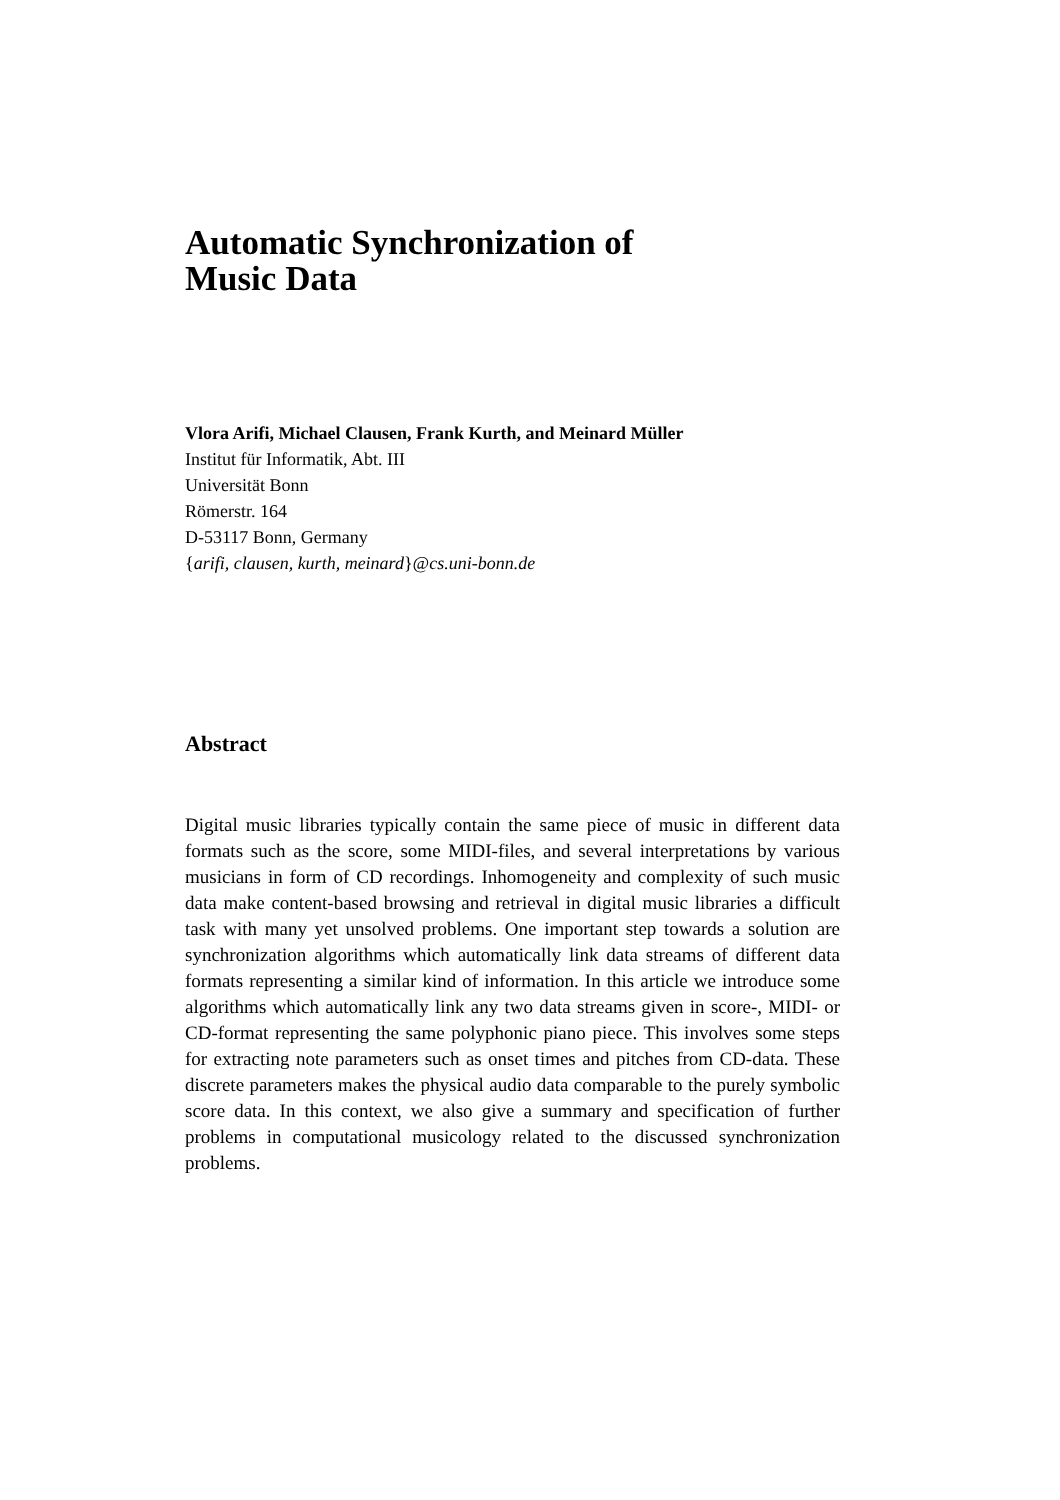Automatic Synchronization of
Music Data
Vlora Arifi, Michael Clausen, Frank Kurth, and Meinard Müller
Institut für Informatik, Abt. III
Universität Bonn
Römerstr. 164
D-53117 Bonn, Germany
{arifi, clausen, kurth, meinard}@cs.uni-bonn.de
Abstract
Digital music libraries typically contain the same piece of music in different data formats such as the score, some MIDI-files, and several interpretations by various musicians in form of CD recordings. Inhomogeneity and complexity of such music data make content-based browsing and retrieval in digital music libraries a difficult task with many yet unsolved problems. One important step towards a solution are synchronization algorithms which automatically link data streams of different data formats representing a similar kind of information. In this article we introduce some algorithms which automatically link any two data streams given in score-, MIDI- or CD-format representing the same polyphonic piano piece. This involves some steps for extracting note parameters such as onset times and pitches from CD-data. These discrete parameters makes the physical audio data comparable to the purely symbolic score data. In this context, we also give a summary and specification of further problems in computational musicology related to the discussed synchronization problems.